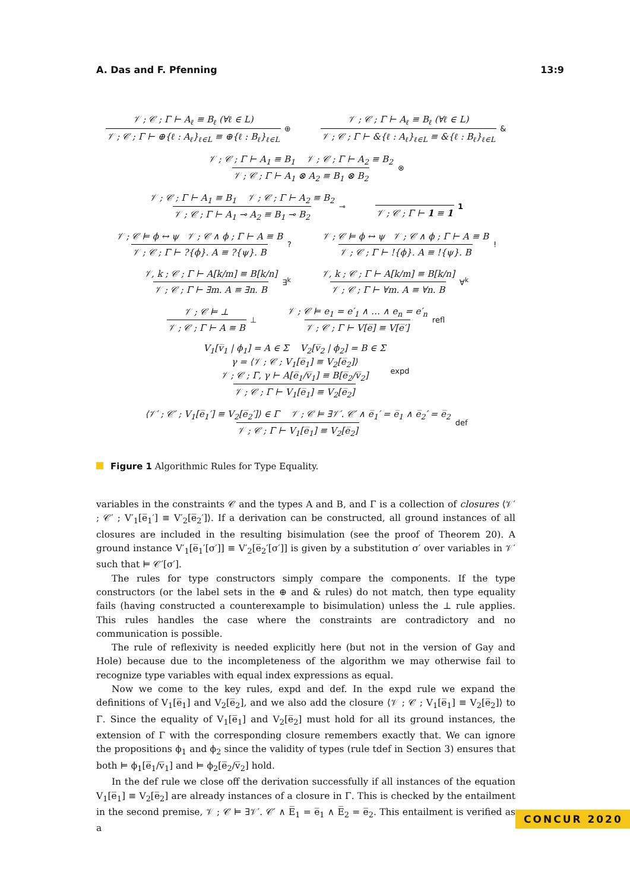A. Das and F. Pfenning 13:9
𝒱 ; 𝒞 ; Γ ⊢ A<sub>ℓ</sub> ≡ B<sub>ℓ</sub> (∀ℓ ∈ L) 𝒱 ; 𝒞 ; Γ ⊢ ⊕{ℓ : A<sub>ℓ</sub>}<sub>ℓ∈L</sub> ≡ ⊕{ℓ : B<sub>ℓ</sub>}<sub>ℓ∈L</sub> ⊕
𝒱 ; 𝒞 ; Γ ⊢ A<sub>ℓ</sub> ≡ B<sub>ℓ</sub> (∀ℓ ∈ L) 𝒱 ; 𝒞 ; Γ ⊢ &{ℓ : A<sub>ℓ</sub>}<sub>ℓ∈L</sub> ≡ &{ℓ : B<sub>ℓ</sub>}<sub>ℓ∈L</sub> &
𝒱 ; 𝒞 ; Γ ⊢ A<sub>1</sub> ≡ B<sub>1</sub> 𝒱 ; 𝒞 ; Γ ⊢ A<sub>2</sub> ≡ B<sub>2</sub> 𝒱 ; 𝒞 ; Γ ⊢ A<sub>1</sub> ⊗ A<sub>2</sub> ≡ B<sub>1</sub> ⊗ B<sub>2</sub> ⊗
𝒱 ; 𝒞 ; Γ ⊢ A<sub>1</sub> ≡ B<sub>1</sub> 𝒱 ; 𝒞 ; Γ ⊢ A<sub>2</sub> ≡ B<sub>2</sub> 𝒱 ; 𝒞 ; Γ ⊢ A<sub>1</sub> ⊸ A<sub>2</sub> ≡ B<sub>1</sub> ⊸ B<sub>2</sub> ⊸
𝒱 ; 𝒞 ; Γ ⊢ 1 ≡ 1 1
𝒱 ; 𝒞 ⊨ ϕ ↔ ψ 𝒱 ; 𝒞 ∧ ϕ ; Γ ⊢ A ≡ B 𝒱 ; 𝒞 ; Γ ⊢ ?{ϕ}. A ≡ ?{ψ}. B?
𝒱 ; 𝒞 ⊨ ϕ ↔ ψ 𝒱 ; 𝒞 ∧ ϕ ; Γ ⊢ A ≡ B 𝒱 ; 𝒞 ; Γ ⊢ !{ϕ}. A ≡ !{ψ}. B!
𝒱, k ; 𝒞 ; Γ ⊢ A[k/m] ≡ B[k/n] 𝒱 ; 𝒞 ; Γ ⊢ ∃m. A ≡ ∃n. B ∃<sup>k</sup>
𝒱, k ; 𝒞 ; Γ ⊢ A[k/m] ≡ B[k/n] 𝒱 ; 𝒞 ; Γ ⊢ ∀m. A ≡ ∀n. B ∀<sup>k</sup>
𝒱 ; 𝒞 ⊨ ⊥ 𝒱 ; 𝒞 ; Γ ⊢ A ≡ B ⊥
𝒱 ; 𝒞 ⊨ e<sub>1</sub> = e′<sub>1</sub> ∧ … ∧ e<sub>n</sub> = e′<sub>n</sub> 𝒱 ; 𝒞 ; Γ ⊢ V[e̅] ≡ V[e̅′] refl
V<sub>1</sub>[v̅<sub>1</sub> | ϕ<sub>1</sub>] = A ∈ Σ V<sub>2</sub>[v̅<sub>2</sub> | ϕ<sub>2</sub>] = B ∈ Σ
γ = ⟨𝒱 ; 𝒞 ; V<sub>1</sub>[e̅<sub>1</sub>] ≡ V<sub>2</sub>[e̅<sub>2</sub>]⟩
𝒱 ; 𝒞 ; Γ, γ ⊢ A[e̅<sub>1</sub>/v̅<sub>1</sub>] ≡ B[e̅<sub>2</sub>/v̅<sub>2</sub>] 𝒱 ; 𝒞 ; Γ ⊢ V<sub>1</sub>[e̅<sub>1</sub>] ≡ V<sub>2</sub>[e̅<sub>2</sub>] expd
⟨𝒱′ ; 𝒞′ ; V<sub>1</sub>[e̅<sub>1</sub>′] ≡ V<sub>2</sub>[e̅<sub>2</sub>′]⟩ ∈ Γ 𝒱 ; 𝒞 ⊨ ∃𝒱′. 𝒞′ ∧ e̅<sub>1</sub>′ = e̅<sub>1</sub> ∧ e̅<sub>2</sub>′ = e̅<sub>2</sub> 𝒱 ; 𝒞 ; Γ ⊢ V<sub>1</sub>[e̅<sub>1</sub>] ≡ V<sub>2</sub>[e̅<sub>2</sub>] def
Figure 1 Algorithmic Rules for Type Equality.
variables in the constraints 𝒞 and the types A and B, and Γ is a collection of closures ⟨𝒱′ ; 𝒞′ ; V′<sub>1</sub>[e̅<sub>1</sub>′] ≡ V′<sub>2</sub>[e̅<sub>2</sub>′]⟩. If a derivation can be constructed, all ground instances of all closures are included in the resulting bisimulation (see the proof of Theorem 20). A ground instance V′<sub>1</sub>[e̅<sub>1</sub>′[σ′]] ≡ V′<sub>2</sub>[e̅<sub>2</sub>′[σ′]] is given by a substitution σ′ over variables in 𝒱′ such that ⊨ 𝒞′[σ′].
The rules for type constructors simply compare the components. If the type constructors (or the label sets in the ⊕ and & rules) do not match, then type equality fails (having constructed a counterexample to bisimulation) unless the ⊥ rule applies. This rules handles the case where the constraints are contradictory and no communication is possible.
The rule of reflexivity is needed explicitly here (but not in the version of Gay and Hole) because due to the incompleteness of the algorithm we may otherwise fail to recognize type variables with equal index expressions as equal.
Now we come to the key rules, expd and def. In the expd rule we expand the definitions of V<sub>1</sub>[e̅<sub>1</sub>] and V<sub>2</sub>[e̅<sub>2</sub>], and we also add the closure ⟨𝒱 ; 𝒞 ; V<sub>1</sub>[e̅<sub>1</sub>] ≡ V<sub>2</sub>[e̅<sub>2</sub>]⟩ to Γ. Since the equality of V<sub>1</sub>[e̅<sub>1</sub>] and V<sub>2</sub>[e̅<sub>2</sub>] must hold for all its ground instances, the extension of Γ with the corresponding closure remembers exactly that. We can ignore the propositions ϕ<sub>1</sub> and ϕ<sub>2</sub> since the validity of types (rule tdef in Section 3) ensures that both ⊨ ϕ<sub>1</sub>[e̅<sub>1</sub>/v̅<sub>1</sub>] and ⊨ ϕ<sub>2</sub>[e̅<sub>2</sub>/v̅<sub>2</sub>] hold.
In the def rule we close off the derivation successfully if all instances of the equation V<sub>1</sub>[e̅<sub>1</sub>] ≡ V<sub>2</sub>[e̅<sub>2</sub>] are already instances of a closure in Γ. This is checked by the entailment in the second premise, 𝒱 ; 𝒞 ⊨ ∃𝒱′. 𝒞′ ∧ E̅<sub>1</sub> = e̅<sub>1</sub> ∧ E̅<sub>2</sub> = e̅<sub>2</sub>. This entailment is verified as a
CONCUR 2020